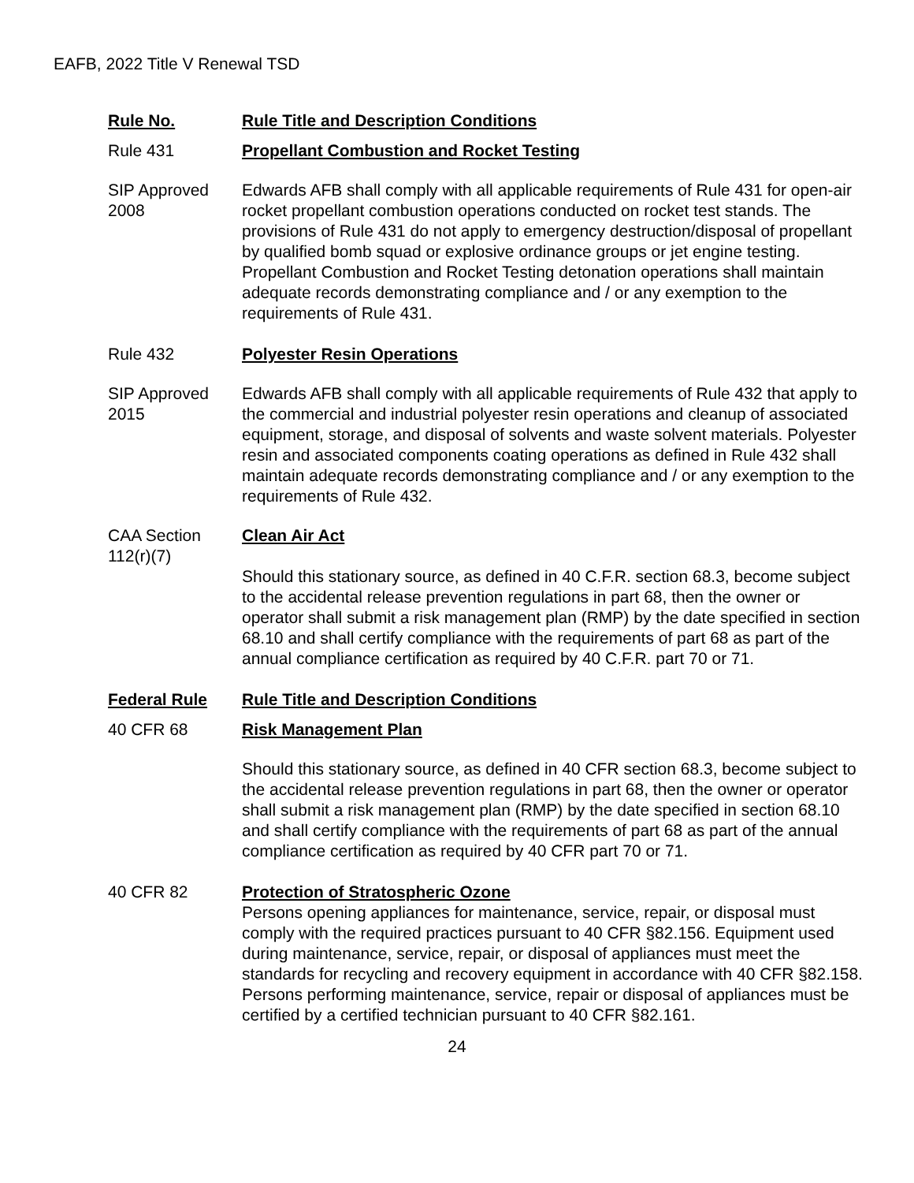EAFB, 2022 Title V Renewal TSD
Rule No. Rule Title and Description Conditions
Rule 431 Propellant Combustion and Rocket Testing
SIP Approved 2008
Edwards AFB shall comply with all applicable requirements of Rule 431 for open-air rocket propellant combustion operations conducted on rocket test stands. The provisions of Rule 431 do not apply to emergency destruction/disposal of propellant by qualified bomb squad or explosive ordinance groups or jet engine testing. Propellant Combustion and Rocket Testing detonation operations shall maintain adequate records demonstrating compliance and / or any exemption to the requirements of Rule 431.
Rule 432 Polyester Resin Operations
SIP Approved 2015
Edwards AFB shall comply with all applicable requirements of Rule 432 that apply to the commercial and industrial polyester resin operations and cleanup of associated equipment, storage, and disposal of solvents and waste solvent materials. Polyester resin and associated components coating operations as defined in Rule 432 shall maintain adequate records demonstrating compliance and / or any exemption to the requirements of Rule 432.
CAA Section 112(r)(7)
Clean Air Act
Should this stationary source, as defined in 40 C.F.R. section 68.3, become subject to the accidental release prevention regulations in part 68, then the owner or operator shall submit a risk management plan (RMP) by the date specified in section 68.10 and shall certify compliance with the requirements of part 68 as part of the annual compliance certification as required by 40 C.F.R. part 70 or 71.
Federal Rule Rule Title and Description Conditions
40 CFR 68 Risk Management Plan
Should this stationary source, as defined in 40 CFR section 68.3, become subject to the accidental release prevention regulations in part 68, then the owner or operator shall submit a risk management plan (RMP) by the date specified in section 68.10 and shall certify compliance with the requirements of part 68 as part of the annual compliance certification as required by 40 CFR part 70 or 71.
40 CFR 82 Protection of Stratospheric Ozone
Persons opening appliances for maintenance, service, repair, or disposal must comply with the required practices pursuant to 40 CFR §82.156. Equipment used during maintenance, service, repair, or disposal of appliances must meet the standards for recycling and recovery equipment in accordance with 40 CFR §82.158. Persons performing maintenance, service, repair or disposal of appliances must be certified by a certified technician pursuant to 40 CFR §82.161.
24